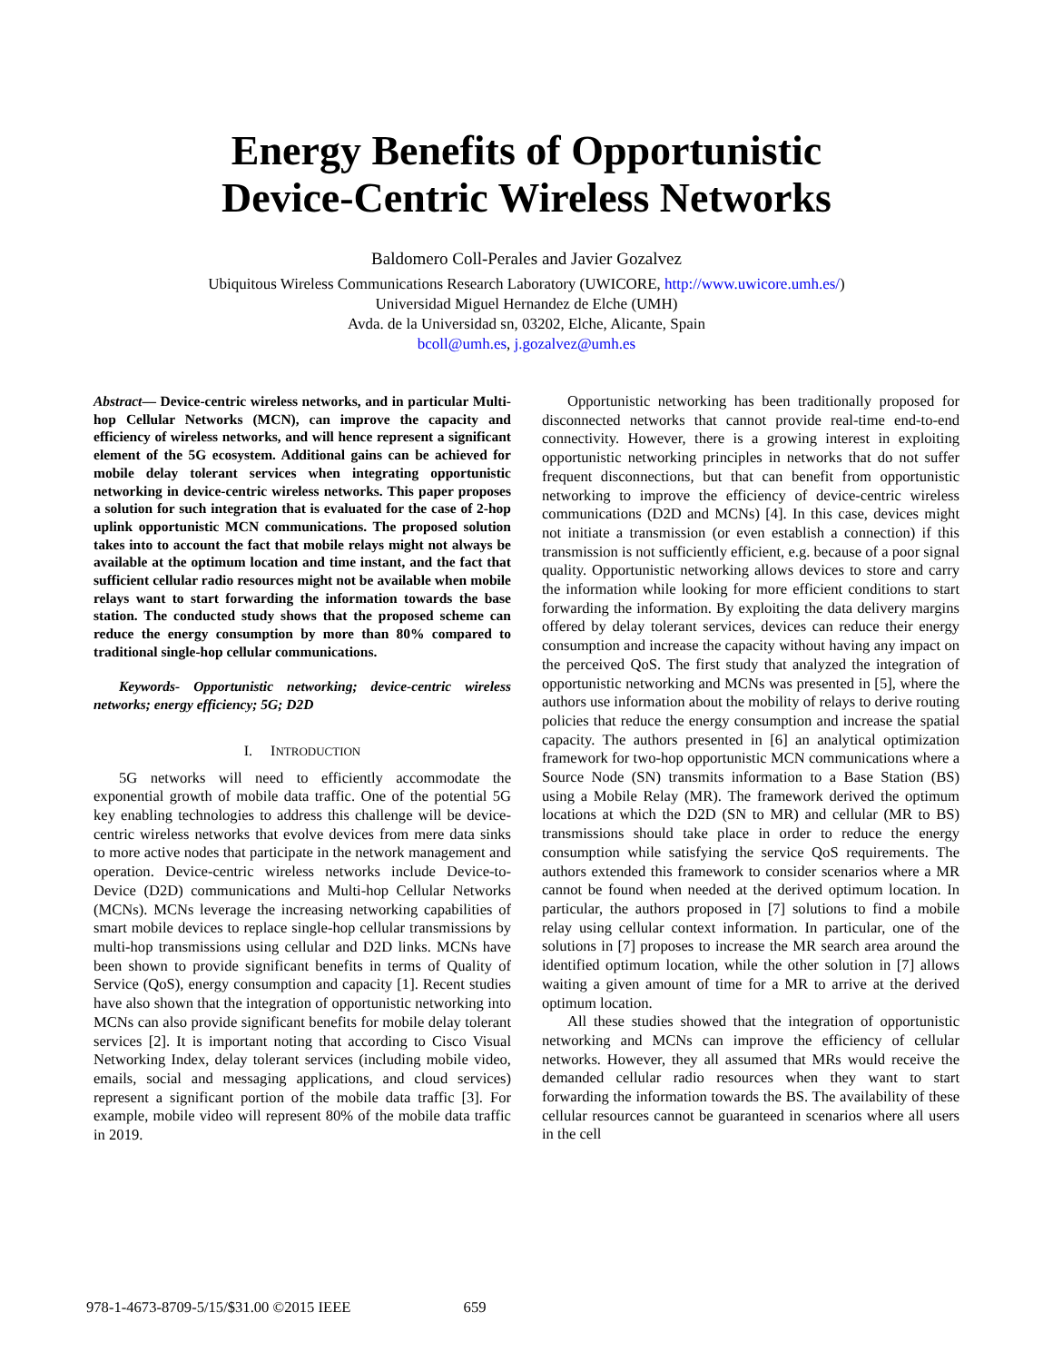Energy Benefits of Opportunistic
Device-Centric Wireless Networks
Baldomero Coll-Perales and Javier Gozalvez
Ubiquitous Wireless Communications Research Laboratory (UWICORE, http://www.uwicore.umh.es/)
Universidad Miguel Hernandez de Elche (UMH)
Avda. de la Universidad sn, 03202, Elche, Alicante, Spain
bcoll@umh.es, j.gozalvez@umh.es
Abstract— Device-centric wireless networks, and in particular Multi-hop Cellular Networks (MCN), can improve the capacity and efficiency of wireless networks, and will hence represent a significant element of the 5G ecosystem. Additional gains can be achieved for mobile delay tolerant services when integrating opportunistic networking in device-centric wireless networks. This paper proposes a solution for such integration that is evaluated for the case of 2-hop uplink opportunistic MCN communications. The proposed solution takes into to account the fact that mobile relays might not always be available at the optimum location and time instant, and the fact that sufficient cellular radio resources might not be available when mobile relays want to start forwarding the information towards the base station. The conducted study shows that the proposed scheme can reduce the energy consumption by more than 80% compared to traditional single-hop cellular communications.
Keywords- Opportunistic networking; device-centric wireless networks; energy efficiency; 5G; D2D
I. INTRODUCTION
5G networks will need to efficiently accommodate the exponential growth of mobile data traffic. One of the potential 5G key enabling technologies to address this challenge will be device-centric wireless networks that evolve devices from mere data sinks to more active nodes that participate in the network management and operation. Device-centric wireless networks include Device-to-Device (D2D) communications and Multi-hop Cellular Networks (MCNs). MCNs leverage the increasing networking capabilities of smart mobile devices to replace single-hop cellular transmissions by multi-hop transmissions using cellular and D2D links. MCNs have been shown to provide significant benefits in terms of Quality of Service (QoS), energy consumption and capacity [1]. Recent studies have also shown that the integration of opportunistic networking into MCNs can also provide significant benefits for mobile delay tolerant services [2]. It is important noting that according to Cisco Visual Networking Index, delay tolerant services (including mobile video, emails, social and messaging applications, and cloud services) represent a significant portion of the mobile data traffic [3]. For example, mobile video will represent 80% of the mobile data traffic in 2019.
Opportunistic networking has been traditionally proposed for disconnected networks that cannot provide real-time end-to-end connectivity. However, there is a growing interest in exploiting opportunistic networking principles in networks that do not suffer frequent disconnections, but that can benefit from opportunistic networking to improve the efficiency of device-centric wireless communications (D2D and MCNs) [4]. In this case, devices might not initiate a transmission (or even establish a connection) if this transmission is not sufficiently efficient, e.g. because of a poor signal quality. Opportunistic networking allows devices to store and carry the information while looking for more efficient conditions to start forwarding the information. By exploiting the data delivery margins offered by delay tolerant services, devices can reduce their energy consumption and increase the capacity without having any impact on the perceived QoS. The first study that analyzed the integration of opportunistic networking and MCNs was presented in [5], where the authors use information about the mobility of relays to derive routing policies that reduce the energy consumption and increase the spatial capacity. The authors presented in [6] an analytical optimization framework for two-hop opportunistic MCN communications where a Source Node (SN) transmits information to a Base Station (BS) using a Mobile Relay (MR). The framework derived the optimum locations at which the D2D (SN to MR) and cellular (MR to BS) transmissions should take place in order to reduce the energy consumption while satisfying the service QoS requirements. The authors extended this framework to consider scenarios where a MR cannot be found when needed at the derived optimum location. In particular, the authors proposed in [7] solutions to find a mobile relay using cellular context information. In particular, one of the solutions in [7] proposes to increase the MR search area around the identified optimum location, while the other solution in [7] allows waiting a given amount of time for a MR to arrive at the derived optimum location.
All these studies showed that the integration of opportunistic networking and MCNs can improve the efficiency of cellular networks. However, they all assumed that MRs would receive the demanded cellular radio resources when they want to start forwarding the information towards the BS. The availability of these cellular resources cannot be guaranteed in scenarios where all users in the cell
978-1-4673-8709-5/15/$31.00 ©2015 IEEE 659